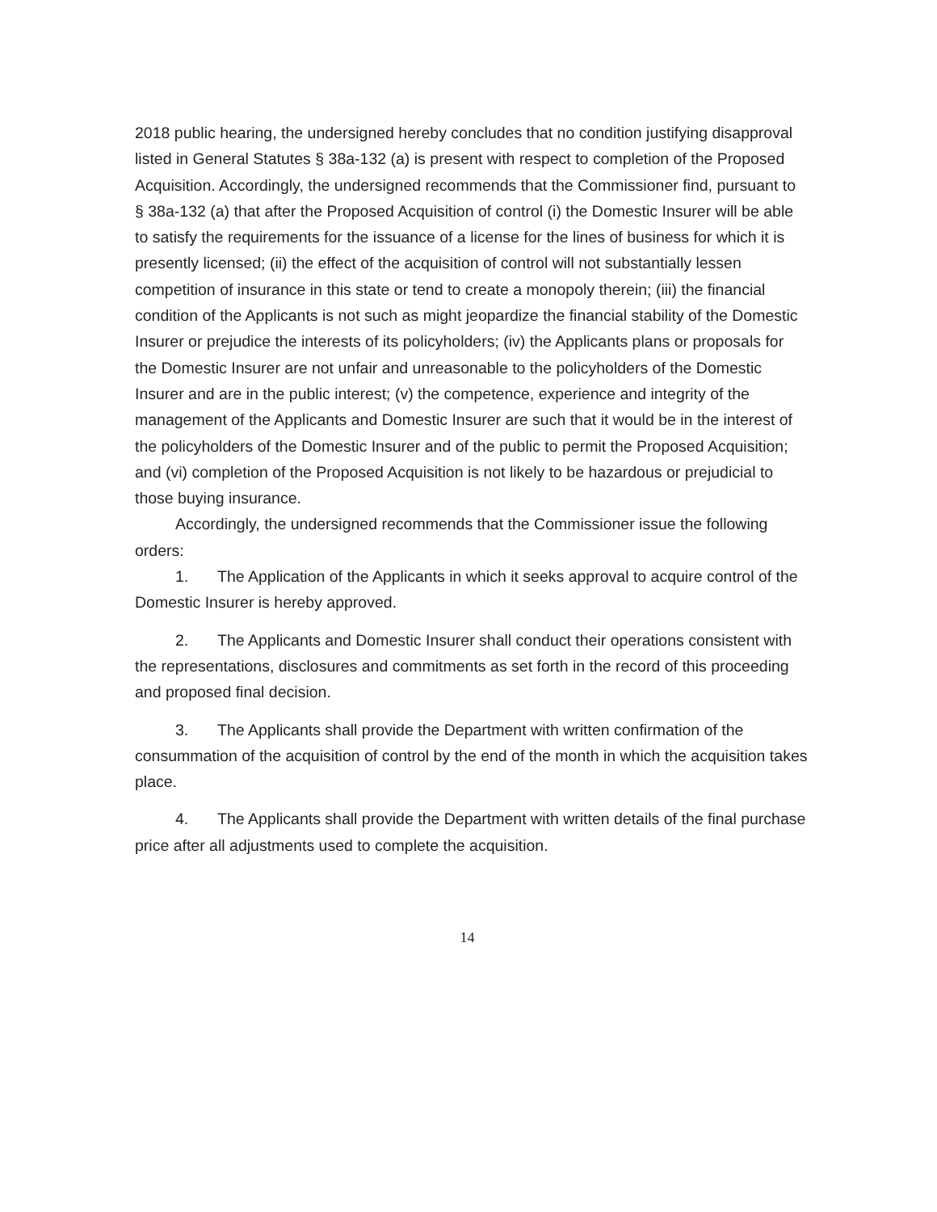2018 public hearing, the undersigned hereby concludes that no condition justifying disapproval listed in General Statutes § 38a-132 (a) is present with respect to completion of the Proposed Acquisition. Accordingly, the undersigned recommends that the Commissioner find, pursuant to § 38a-132 (a) that after the Proposed Acquisition of control (i) the Domestic Insurer will be able to satisfy the requirements for the issuance of a license for the lines of business for which it is presently licensed; (ii) the effect of the acquisition of control will not substantially lessen competition of insurance in this state or tend to create a monopoly therein; (iii) the financial condition of the Applicants is not such as might jeopardize the financial stability of the Domestic Insurer or prejudice the interests of its policyholders; (iv) the Applicants plans or proposals for the Domestic Insurer are not unfair and unreasonable to the policyholders of the Domestic Insurer and are in the public interest; (v) the competence, experience and integrity of the management of the Applicants and Domestic Insurer are such that it would be in the interest of the policyholders of the Domestic Insurer and of the public to permit the Proposed Acquisition; and (vi) completion of the Proposed Acquisition is not likely to be hazardous or prejudicial to those buying insurance.
Accordingly, the undersigned recommends that the Commissioner issue the following orders:
1. The Application of the Applicants in which it seeks approval to acquire control of the Domestic Insurer is hereby approved.
2. The Applicants and Domestic Insurer shall conduct their operations consistent with the representations, disclosures and commitments as set forth in the record of this proceeding and proposed final decision.
3. The Applicants shall provide the Department with written confirmation of the consummation of the acquisition of control by the end of the month in which the acquisition takes place.
4. The Applicants shall provide the Department with written details of the final purchase price after all adjustments used to complete the acquisition.
14